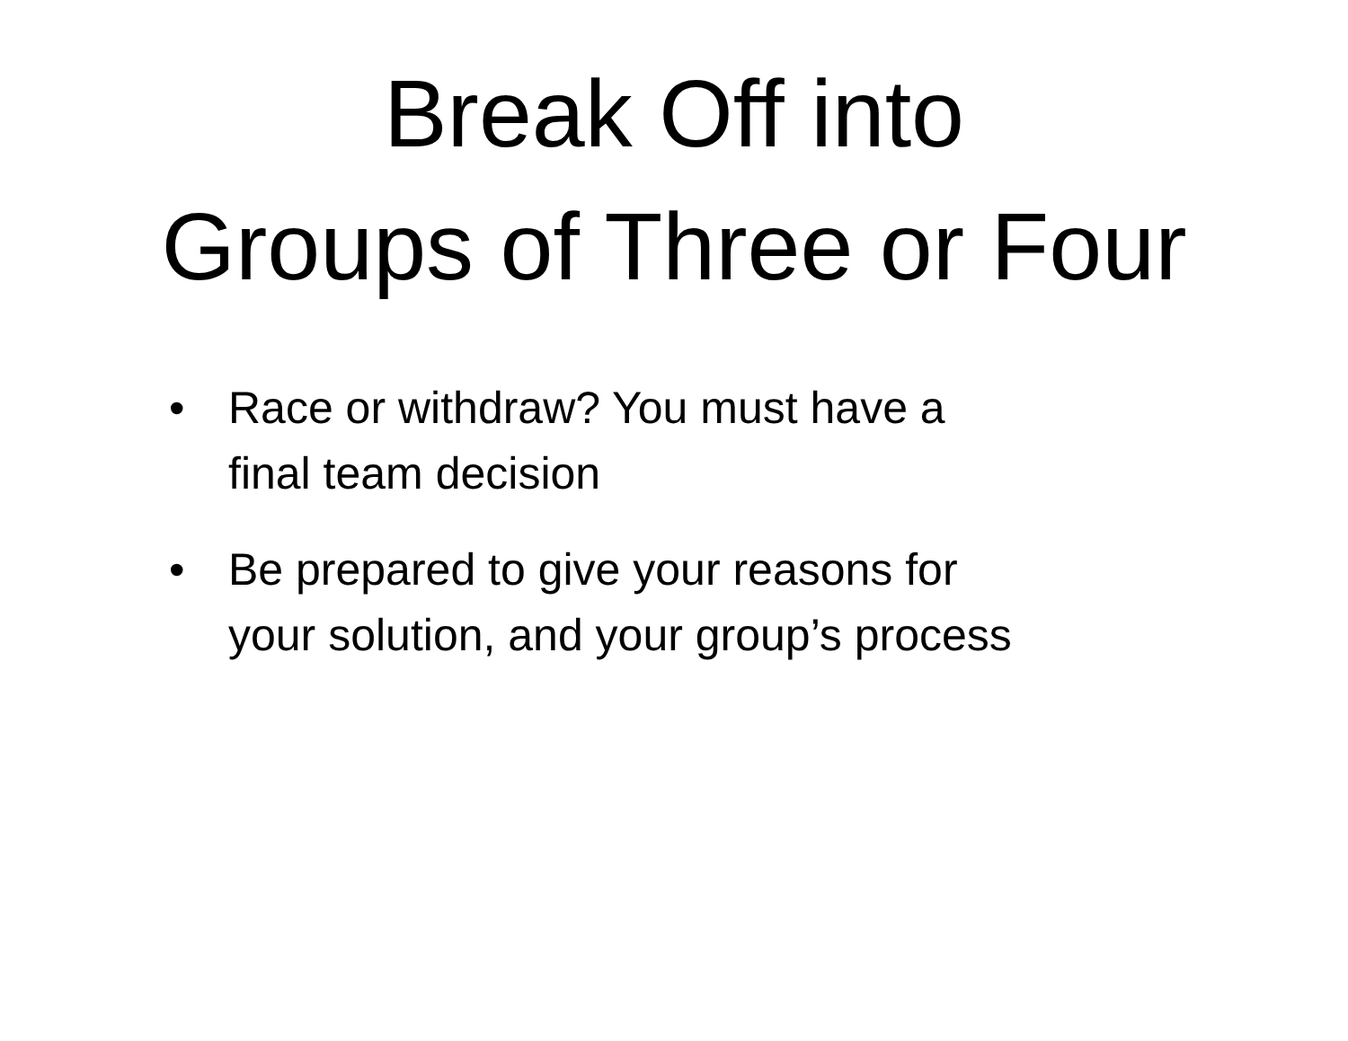Break Off into
Groups of Three or Four
• Race or withdraw? You must have a
final team decision
• Be prepared to give your reasons for
your solution, and your group’s process